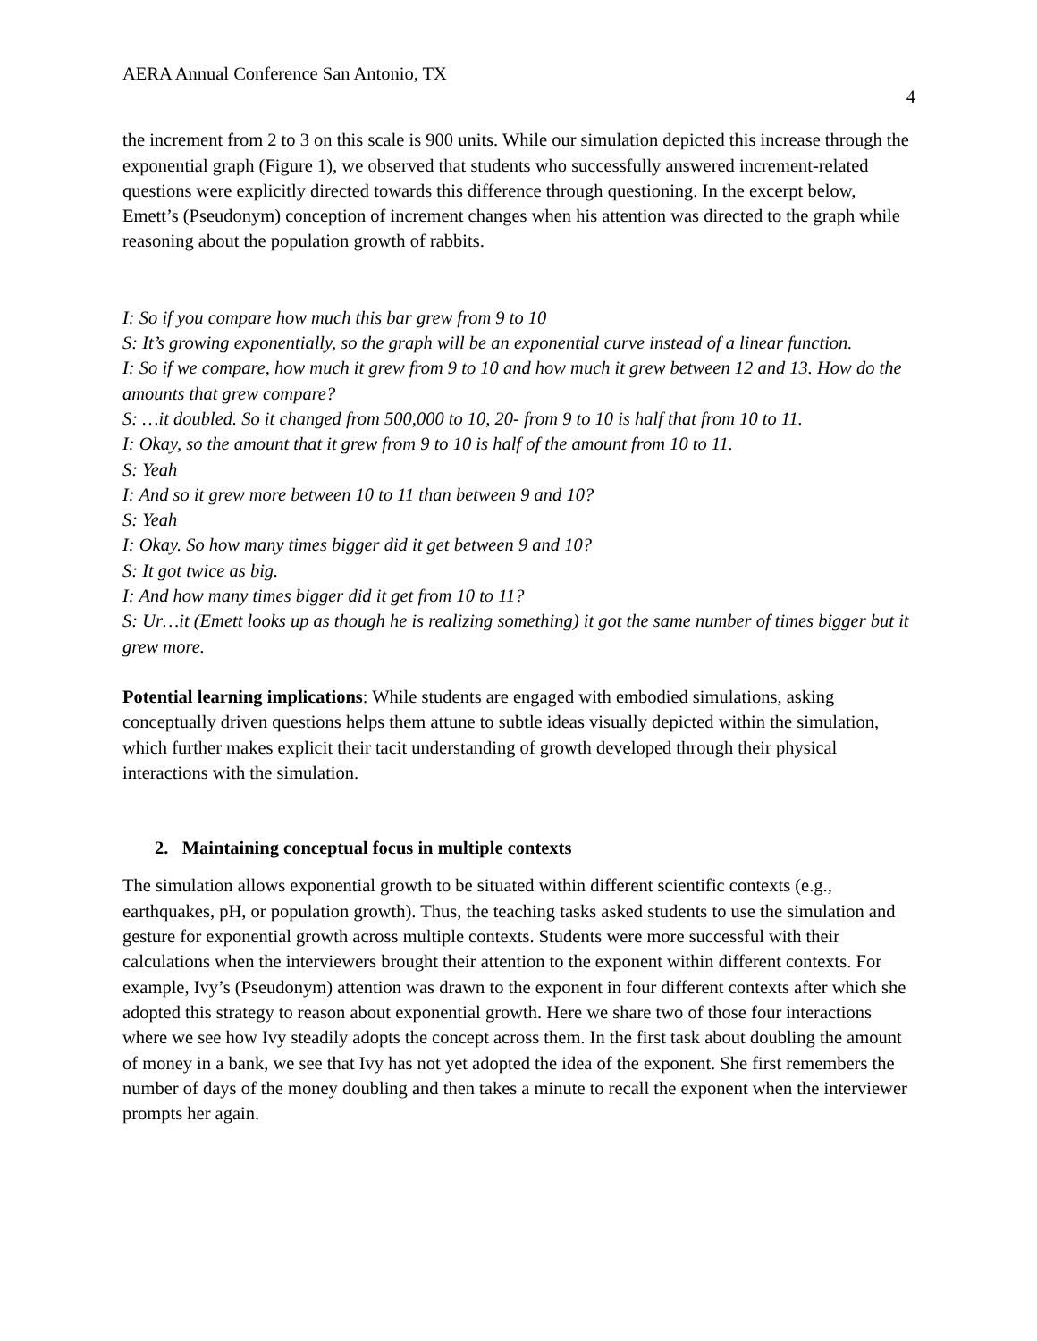AERA Annual Conference San Antonio, TX 4
the increment from 2 to 3 on this scale is 900 units. While our simulation depicted this increase through the exponential graph (Figure 1), we observed that students who successfully answered increment-related questions were explicitly directed towards this difference through questioning. In the excerpt below, Emett’s (Pseudonym) conception of increment changes when his attention was directed to the graph while reasoning about the population growth of rabbits.
I: So if you compare how much this bar grew from 9 to 10
S: It’s growing exponentially, so the graph will be an exponential curve instead of a linear function.
I: So if we compare, how much it grew from 9 to 10 and how much it grew between 12 and 13. How do the amounts that grew compare?
S: …it doubled. So it changed from 500,000 to 10, 20- from 9 to 10 is half that from 10 to 11.
I: Okay, so the amount that it grew from 9 to 10 is half of the amount from 10 to 11.
S: Yeah
I: And so it grew more between 10 to 11 than between 9 and 10?
S: Yeah
I: Okay. So how many times bigger did it get between 9 and 10?
S: It got twice as big.
I: And how many times bigger did it get from 10 to 11?
S: Ur…it (Emett looks up as though he is realizing something) it got the same number of times bigger but it grew more.
Potential learning implications: While students are engaged with embodied simulations, asking conceptually driven questions helps them attune to subtle ideas visually depicted within the simulation, which further makes explicit their tacit understanding of growth developed through their physical interactions with the simulation.
2. Maintaining conceptual focus in multiple contexts
The simulation allows exponential growth to be situated within different scientific contexts (e.g., earthquakes, pH, or population growth). Thus, the teaching tasks asked students to use the simulation and gesture for exponential growth across multiple contexts. Students were more successful with their calculations when the interviewers brought their attention to the exponent within different contexts. For example, Ivy’s (Pseudonym) attention was drawn to the exponent in four different contexts after which she adopted this strategy to reason about exponential growth. Here we share two of those four interactions where we see how Ivy steadily adopts the concept across them. In the first task about doubling the amount of money in a bank, we see that Ivy has not yet adopted the idea of the exponent. She first remembers the number of days of the money doubling and then takes a minute to recall the exponent when the interviewer prompts her again.